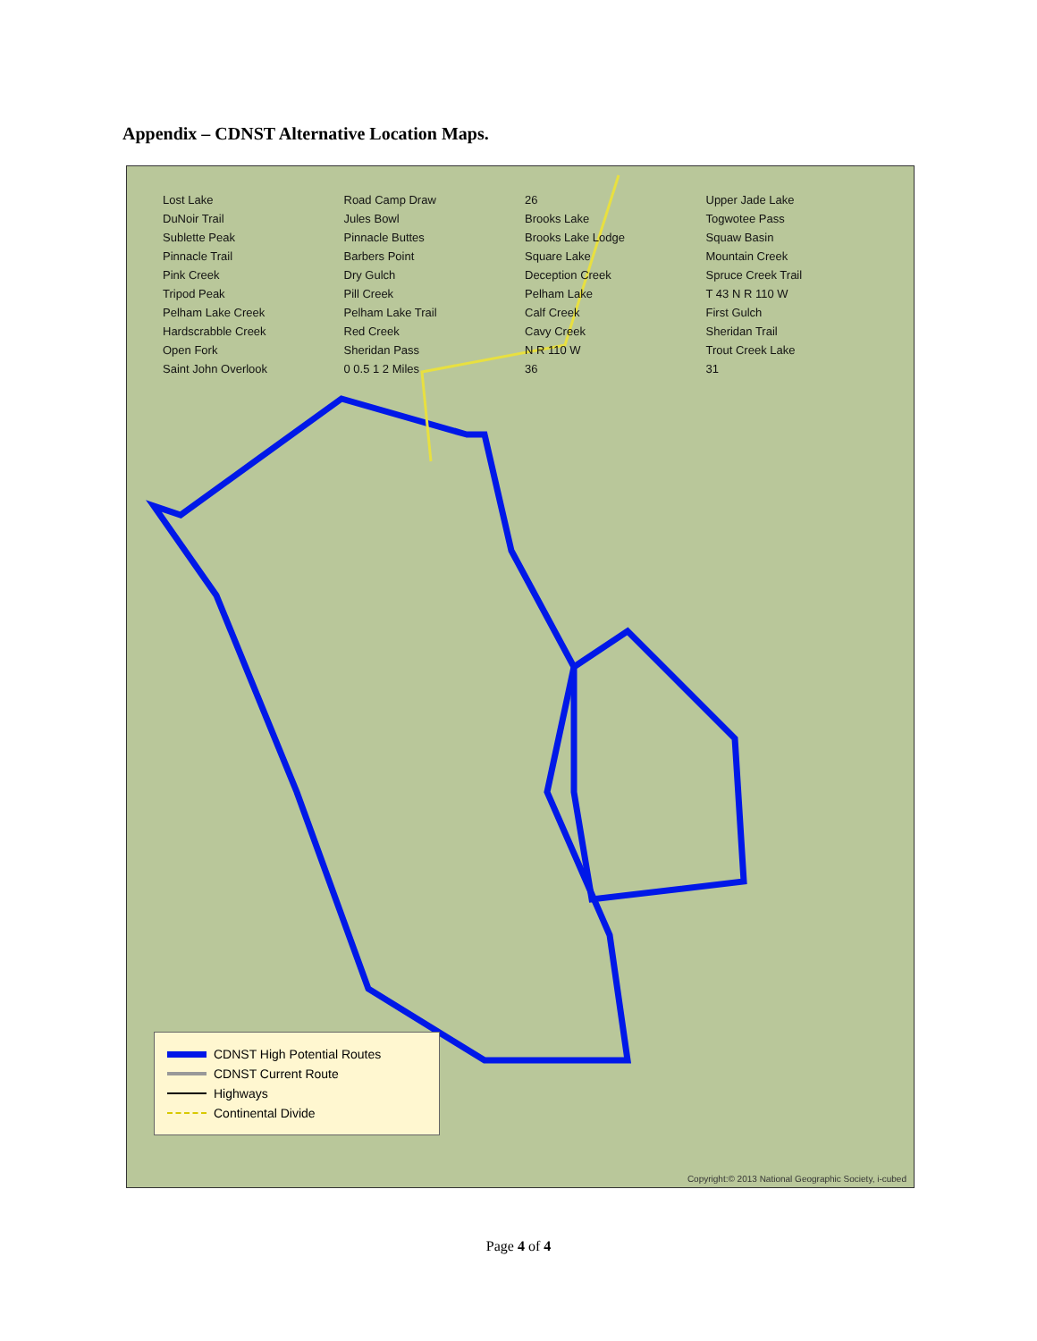Appendix – CDNST Alternative Location Maps.
Lost Lake
Road Camp Draw
26
Upper Jade Lake
DuNoir Trail
Jules Bowl
Brooks Lake
Togwotee Pass
Sublette Peak
Pinnacle Buttes
Brooks Lake Lodge
Squaw Basin
Pinnacle Trail
Barbers Point
Square Lake
Mountain Creek
Pink Creek
Dry Gulch
Deception Creek
Spruce Creek Trail
Tripod Peak
Pill Creek
Pelham Lake
T 43 N R 110 W
Pelham Lake Creek
Pelham Lake Trail
Calf Creek
First Gulch
Hardscrabble Creek
Red Creek
Cavy Creek
Sheridan Trail
Open Fork
Sheridan Pass
N R 110 W
Trout Creek Lake
Saint John Overlook
0 0.5 1 2 Miles
36
31
CDNST High Potential Routes
CDNST Current Route
Highways
Continental Divide
Copyright:© 2013 National Geographic Society, i-cubed
Page 4 of 4